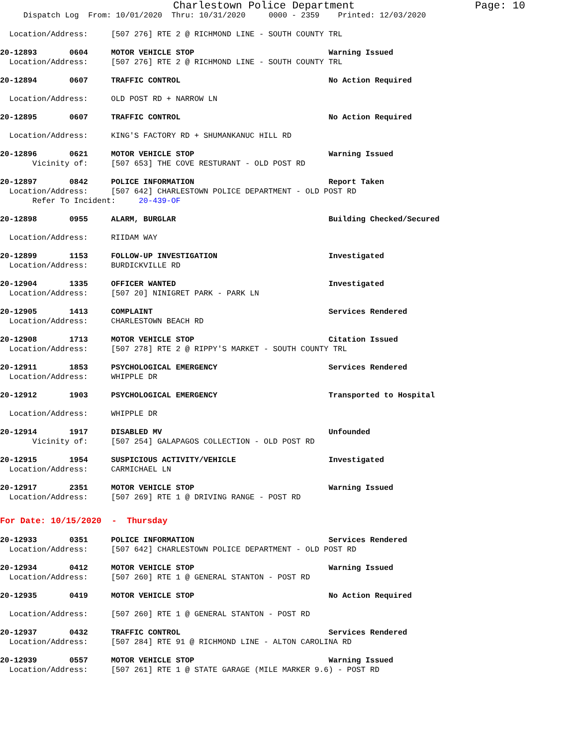Charlestown Police Department Page: 10
Dispatch Log From: 10/01/2020 Thru: 10/31/2020 0000 - 2359 Printed: 12/03/2020
Location/Address: [507 276] RTE 2 @ RICHMOND LINE - SOUTH COUNTY TRL
20-12893 0604 MOTOR VEHICLE STOP Warning Issued
Location/Address: [507 276] RTE 2 @ RICHMOND LINE - SOUTH COUNTY TRL
20-12894 0607 TRAFFIC CONTROL No Action Required
Location/Address: OLD POST RD + NARROW LN
20-12895 0607 TRAFFIC CONTROL No Action Required
Location/Address: KING'S FACTORY RD + SHUMANKANUC HILL RD
20-12896 0621 MOTOR VEHICLE STOP Warning Issued
Vicinity of: [507 653] THE COVE RESTURANT - OLD POST RD
20-12897 0842 POLICE INFORMATION Report Taken
Location/Address: [507 642] CHARLESTOWN POLICE DEPARTMENT - OLD POST RD
Refer To Incident: 20-439-OF
20-12898 0955 ALARM, BURGLAR Building Checked/Secured
Location/Address: RIIDAM WAY
20-12899 1153 FOLLOW-UP INVESTIGATION Investigated
Location/Address: BURDICKVILLE RD
20-12904 1335 OFFICER WANTED Investigated
Location/Address: [507 20] NINIGRET PARK - PARK LN
20-12905 1413 COMPLAINT Services Rendered
Location/Address: CHARLESTOWN BEACH RD
20-12908 1713 MOTOR VEHICLE STOP Citation Issued
Location/Address: [507 278] RTE 2 @ RIPPY'S MARKET - SOUTH COUNTY TRL
20-12911 1853 PSYCHOLOGICAL EMERGENCY Services Rendered
Location/Address: WHIPPLE DR
20-12912 1903 PSYCHOLOGICAL EMERGENCY Transported to Hospital
Location/Address: WHIPPLE DR
20-12914 1917 DISABLED MV Unfounded
Vicinity of: [507 254] GALAPAGOS COLLECTION - OLD POST RD
20-12915 1954 SUSPICIOUS ACTIVITY/VEHICLE Investigated
Location/Address: CARMICHAEL LN
20-12917 2351 MOTOR VEHICLE STOP Warning Issued
Location/Address: [507 269] RTE 1 @ DRIVING RANGE - POST RD
For Date: 10/15/2020 - Thursday
20-12933 0351 POLICE INFORMATION Services Rendered
Location/Address: [507 642] CHARLESTOWN POLICE DEPARTMENT - OLD POST RD
20-12934 0412 MOTOR VEHICLE STOP Warning Issued
Location/Address: [507 260] RTE 1 @ GENERAL STANTON - POST RD
20-12935 0419 MOTOR VEHICLE STOP No Action Required
Location/Address: [507 260] RTE 1 @ GENERAL STANTON - POST RD
20-12937 0432 TRAFFIC CONTROL Services Rendered
Location/Address: [507 284] RTE 91 @ RICHMOND LINE - ALTON CAROLINA RD
20-12939 0557 MOTOR VEHICLE STOP Warning Issued
Location/Address: [507 261] RTE 1 @ STATE GARAGE (MILE MARKER 9.6) - POST RD